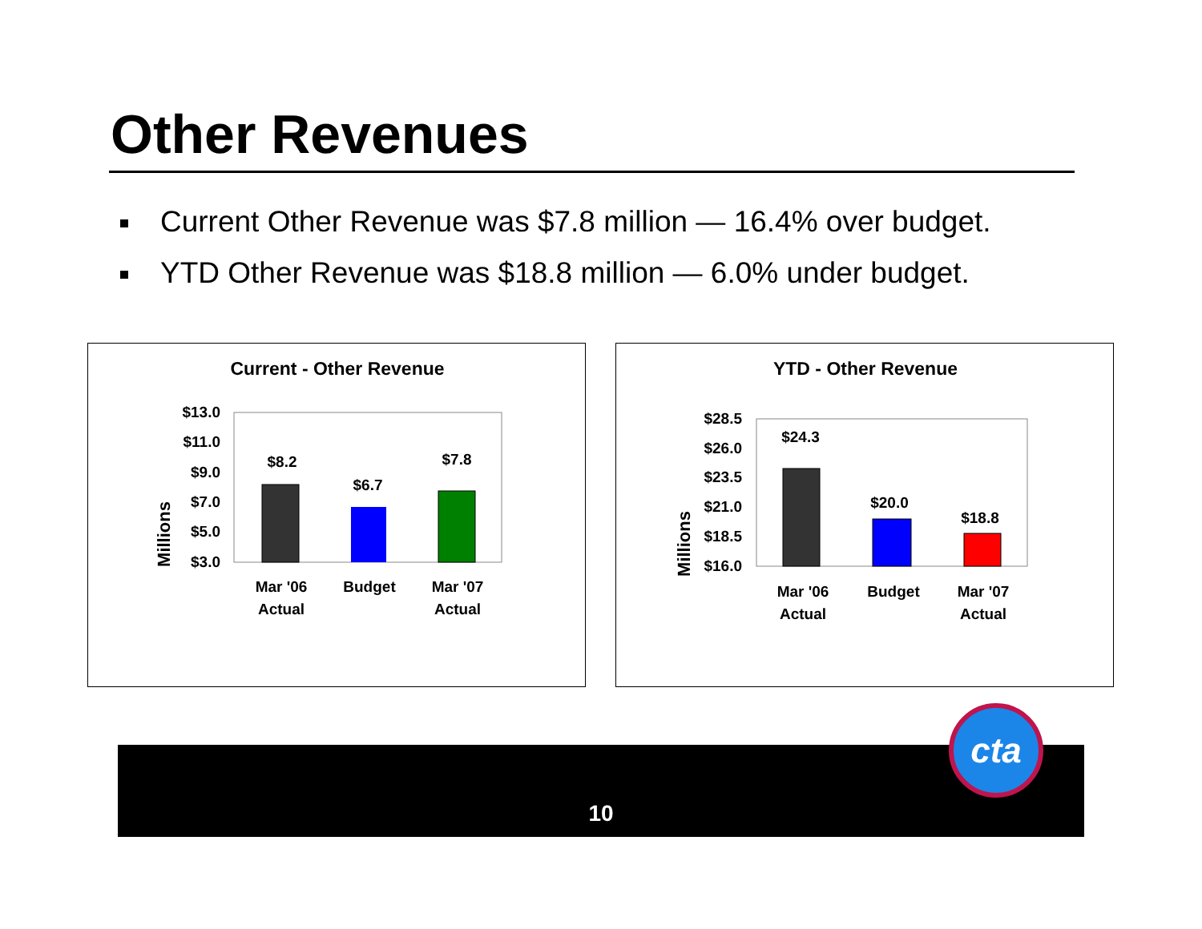Other Revenues
Current Other Revenue was $7.8 million — 16.4% over budget.
YTD Other Revenue was $18.8 million — 6.0% under budget.
Current - Other Revenue
Millions
$13.0
$11.0
$9.0
$7.0
$5.0
$3.0
$8.2
$6.7
$7.8
Mar '06
Actual
Budget
Mar '07
Actual
YTD - Other Revenue
Millions
$28.5
$26.0
$23.5
$21.0
$18.5
$16.0
$24.3
$20.0
$18.8
Mar '06
Actual
Budget
Mar '07
Actual
10
cta